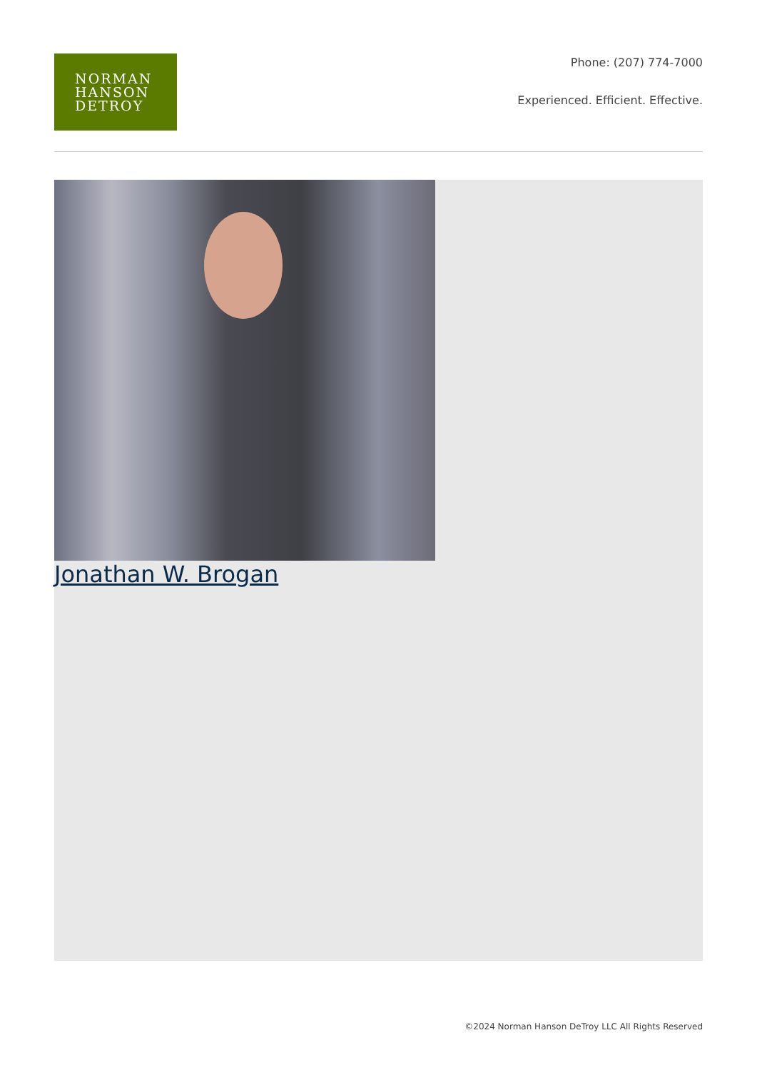NORMAN
HANSON
DETROY
Phone: (207) 774-7000
Experienced. Efficient. Effective.
Jonathan W. Brogan
©2024 Norman Hanson DeTroy LLC All Rights Reserved